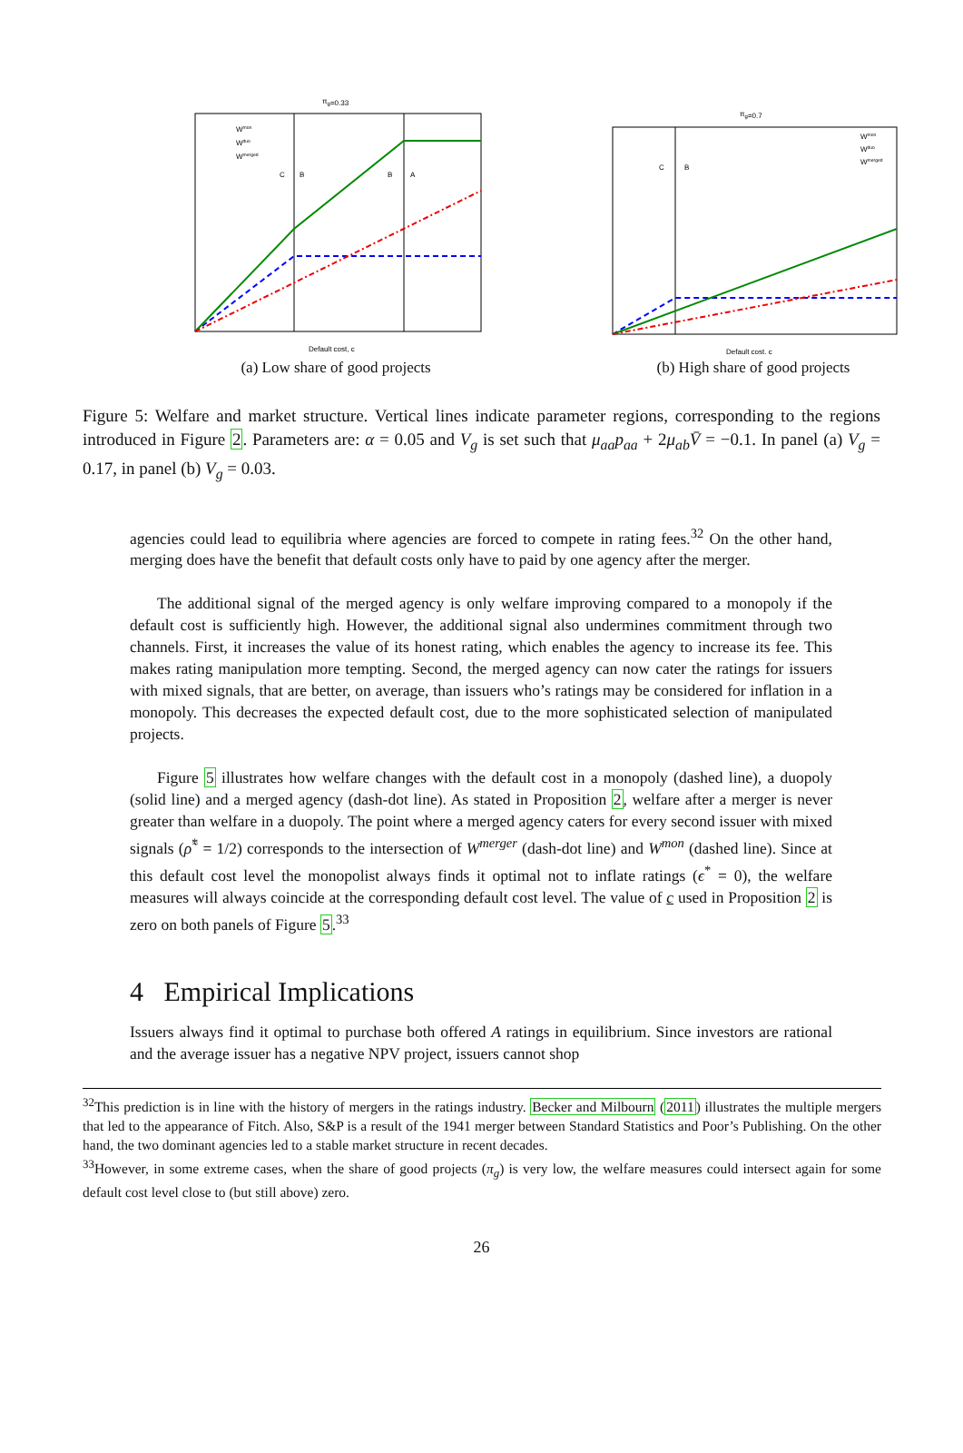πg=0.33
C
B
B
A
Default cost, c
Wmon
Wduo
Wmerged
(a) Low share of good projects
πg=0.7
C
B
Default cost, c
Wmon
Wduo
Wmerged
(b) High share of good projects
Figure 5: Welfare and market structure. Vertical lines indicate parameter regions, corresponding to the regions introduced in Figure 2. Parameters are: α = 0.05 and V<sub>g</sub> is set such that μ<sub>aa</sub>p<sub>aa</sub> + 2μ<sub>ab</sub>V̄ = −0.1. In panel (a) V<sub>g</sub> = 0.17, in panel (b) V<sub>g</sub> = 0.03.
agencies could lead to equilibria where agencies are forced to compete in rating fees.<sup>32</sup> On the other hand, merging does have the benefit that default costs only have to paid by one agency after the merger.
The additional signal of the merged agency is only welfare improving compared to a monopoly if the default cost is sufficiently high. However, the additional signal also undermines commitment through two channels. First, it increases the value of its honest rating, which enables the agency to increase its fee. This makes rating manipulation more tempting. Second, the merged agency can now cater the ratings for issuers with mixed signals, that are better, on average, than issuers who’s ratings may be considered for inflation in a monopoly. This decreases the expected default cost, due to the more sophisticated selection of manipulated projects.
Figure 5 illustrates how welfare changes with the default cost in a monopoly (dashed line), a duopoly (solid line) and a merged agency (dash-dot line). As stated in Proposition 2, welfare after a merger is never greater than welfare in a duopoly. The point where a merged agency caters for every second issuer with mixed signals (ρ̃<sup>*</sup> = 1/2) corresponds to the intersection of W<sup>merger</sup> (dash-dot line) and W<sup>mon</sup> (dashed line). Since at this default cost level the monopolist always finds it optimal not to inflate ratings (ϵ<sup>*</sup> = 0), the welfare measures will always coincide at the corresponding default cost level. The value of c used in Proposition 2 is zero on both panels of Figure 5.<sup>33</sup>
4 Empirical Implications
Issuers always find it optimal to purchase both offered A ratings in equilibrium. Since investors are rational and the average issuer has a negative NPV project, issuers cannot shop
<sup>32</sup> This prediction is in line with the history of mergers in the ratings industry. Becker and Milbourn (2011) illustrates the multiple mergers that led to the appearance of Fitch. Also, S&P is a result of the 1941 merger between Standard Statistics and Poor’s Publishing. On the other hand, the two dominant agencies led to a stable market structure in recent decades.
<sup>33</sup> However, in some extreme cases, when the share of good projects (π<sub>g</sub>) is very low, the welfare measures could intersect again for some default cost level close to (but still above) zero.
26